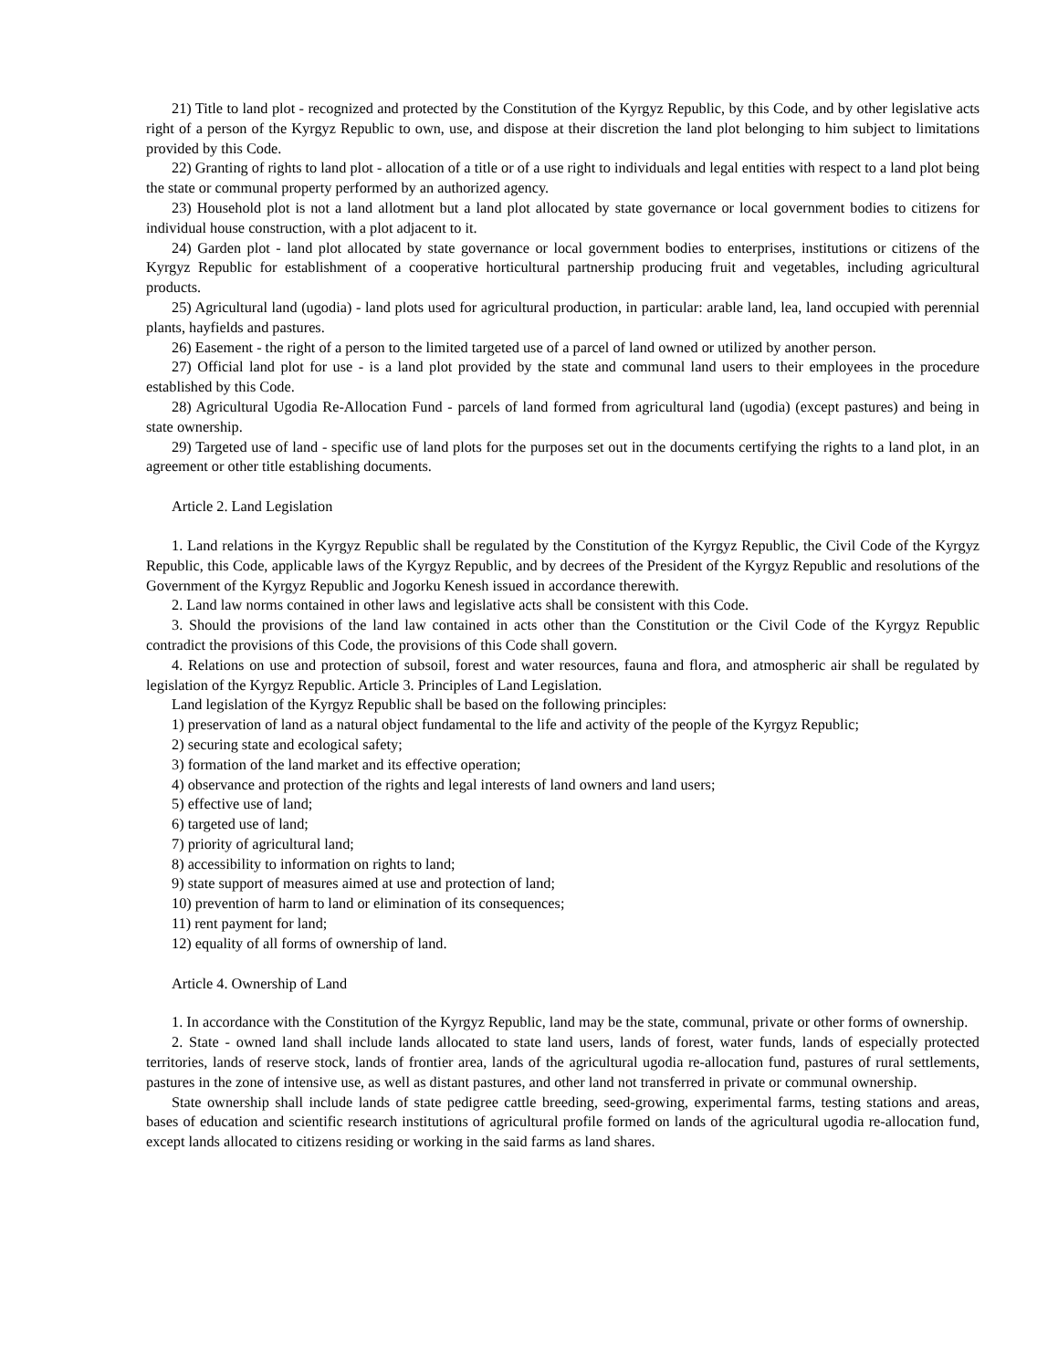21) Title to land plot - recognized and protected by the Constitution of the Kyrgyz Republic, by this Code, and by other legislative acts right of a person of the Kyrgyz Republic to own, use, and dispose at their discretion the land plot belonging to him subject to limitations provided by this Code.
22) Granting of rights to land plot - allocation of a title or of a use right to individuals and legal entities with respect to a land plot being the state or communal property performed by an authorized agency.
23) Household plot is not a land allotment but a land plot allocated by state governance or local government bodies to citizens for individual house construction, with a plot adjacent to it.
24) Garden plot - land plot allocated by state governance or local government bodies to enterprises, institutions or citizens of the Kyrgyz Republic for establishment of a cooperative horticultural partnership producing fruit and vegetables, including agricultural products.
25) Agricultural land (ugodia) - land plots used for agricultural production, in particular: arable land, lea, land occupied with perennial plants, hayfields and pastures.
26) Easement - the right of a person to the limited targeted use of a parcel of land owned or utilized by another person.
27) Official land plot for use - is a land plot provided by the state and communal land users to their employees in the procedure established by this Code.
28) Agricultural Ugodia Re-Allocation Fund - parcels of land formed from agricultural land (ugodia) (except pastures) and being in state ownership.
29) Targeted use of land - specific use of land plots for the purposes set out in the documents certifying the rights to a land plot, in an agreement or other title establishing documents.
Article 2. Land Legislation
1. Land relations in the Kyrgyz Republic shall be regulated by the Constitution of the Kyrgyz Republic, the Civil Code of the Kyrgyz Republic, this Code, applicable laws of the Kyrgyz Republic, and by decrees of the President of the Kyrgyz Republic and resolutions of the Government of the Kyrgyz Republic and Jogorku Kenesh issued in accordance therewith.
2. Land law norms contained in other laws and legislative acts shall be consistent with this Code.
3. Should the provisions of the land law contained in acts other than the Constitution or the Civil Code of the Kyrgyz Republic contradict the provisions of this Code, the provisions of this Code shall govern.
4. Relations on use and protection of subsoil, forest and water resources, fauna and flora, and atmospheric air shall be regulated by legislation of the Kyrgyz Republic. Article 3. Principles of Land Legislation.
Land legislation of the Kyrgyz Republic shall be based on the following principles:
1) preservation of land as a natural object fundamental to the life and activity of the people of the Kyrgyz Republic;
2) securing state and ecological safety;
3) formation of the land market and its effective operation;
4) observance and protection of the rights and legal interests of land owners and land users;
5) effective use of land;
6) targeted use of land;
7) priority of agricultural land;
8) accessibility to information on rights to land;
9) state support of measures aimed at use and protection of land;
10) prevention of harm to land or elimination of its consequences;
11) rent payment for land;
12) equality of all forms of ownership of land.
Article 4. Ownership of Land
1. In accordance with the Constitution of the Kyrgyz Republic, land may be the state, communal, private or other forms of ownership.
2. State - owned land shall include lands allocated to state land users, lands of forest, water funds, lands of especially protected territories, lands of reserve stock, lands of frontier area, lands of the agricultural ugodia re-allocation fund, pastures of rural settlements, pastures in the zone of intensive use, as well as distant pastures, and other land not transferred in private or communal ownership.
State ownership shall include lands of state pedigree cattle breeding, seed-growing, experimental farms, testing stations and areas, bases of education and scientific research institutions of agricultural profile formed on lands of the agricultural ugodia re-allocation fund, except lands allocated to citizens residing or working in the said farms as land shares.